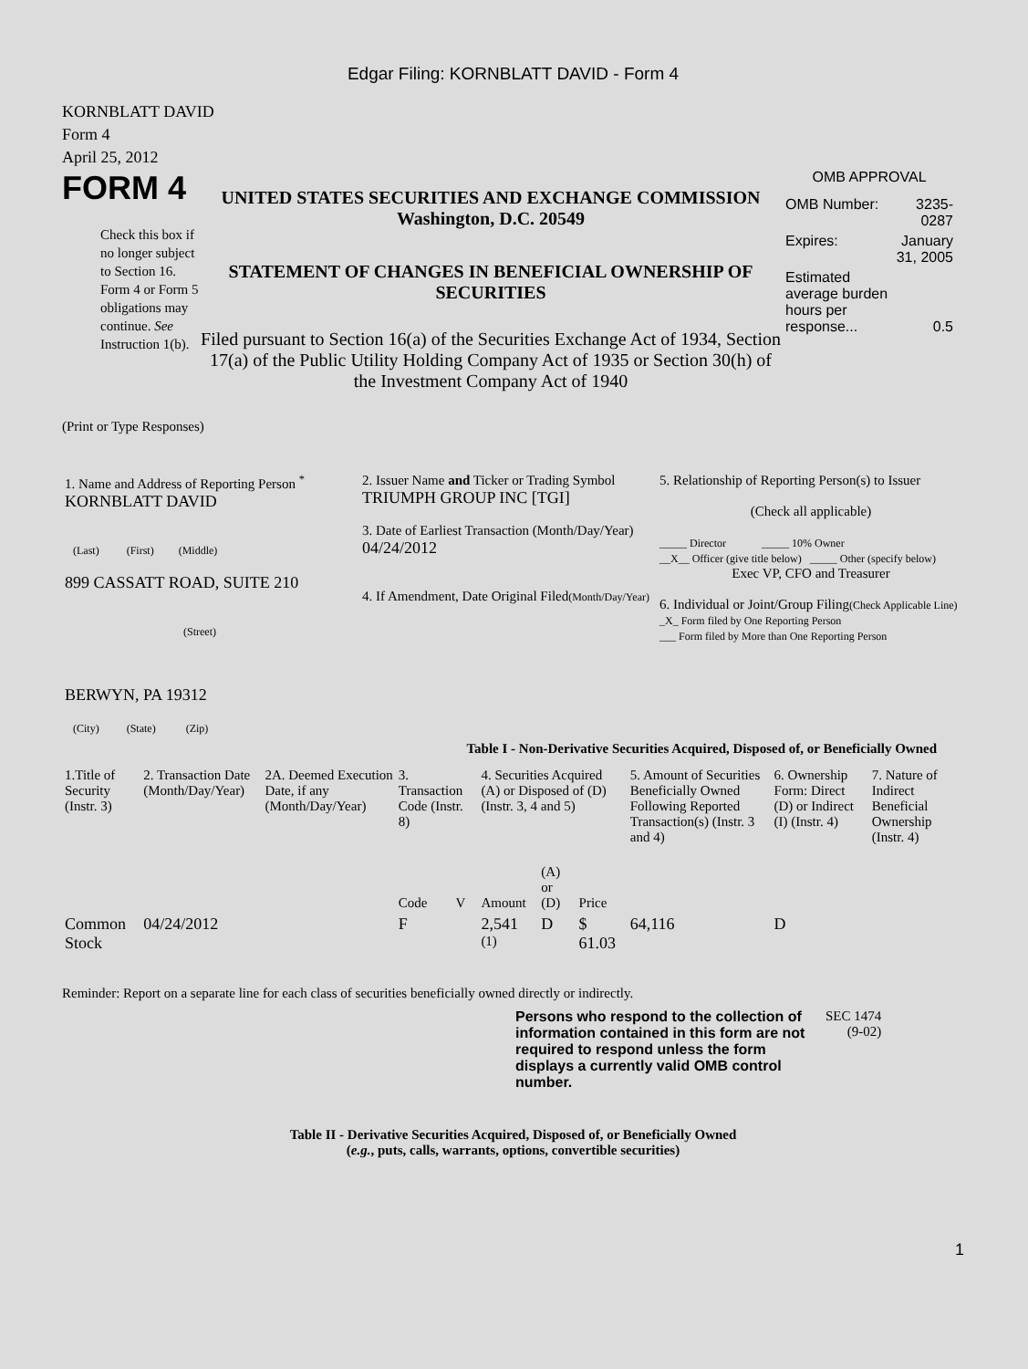Edgar Filing: KORNBLATT DAVID - Form 4
KORNBLATT DAVID
Form 4
April 25, 2012
FORM 4
Check this box if no longer subject to Section 16. Form 4 or Form 5 obligations may continue. See Instruction 1(b).
UNITED STATES SECURITIES AND EXCHANGE COMMISSION
Washington, D.C. 20549
STATEMENT OF CHANGES IN BENEFICIAL OWNERSHIP OF SECURITIES
Filed pursuant to Section 16(a) of the Securities Exchange Act of 1934, Section 17(a) of the Public Utility Holding Company Act of 1935 or Section 30(h) of the Investment Company Act of 1940
OMB APPROVAL
| OMB Number: | 3235-0287 |
| Expires: | January 31, 2005 |
| Estimated average burden hours per response... | 0.5 |
(Print or Type Responses)
| 1. Name and Address of Reporting Person <sup>*</sup> KORNBLATT DAVID (Last) (First) (Middle) 899 CASSATT ROAD, SUITE 210 (Street) BERWYN, PA 19312 (City) (State) (Zip) | 2. Issuer Name and Ticker or Trading Symbol TRIUMPH GROUP INC [TGI] 3. Date of Earliest Transaction (Month/Day/Year) 04/24/2012 4. If Amendment, Date Original Filed (Month/Day/Year) | 5. Relationship of Reporting Person(s) to Issuer (Check all applicable) _____ Director _____ 10% Owner __X__ Officer (give title below) _____ Other (specify below) Exec VP, CFO and Treasurer 6. Individual or Joint/Group Filing (Check Applicable Line) _X_ Form filed by One Reporting Person ___ Form filed by More than One Reporting Person |
Table I - Non-Derivative Securities Acquired, Disposed of, or Beneficially Owned
| 1.Title of Security (Instr. 3) | 2. Transaction Date (Month/Day/Year) | 2A. Deemed Execution Date, if any (Month/Day/Year) | 3. Transaction Code (Instr. 8) | | 4. Securities Acquired (A) or Disposed of (D) (Instr. 3, 4 and 5) | | | 5. Amount of Securities Beneficially Owned Following Reported Transaction(s) (Instr. 3 and 4) | 6. Ownership Form: Direct (D) or Indirect (I) (Instr. 4) | 7. Nature of Indirect Beneficial Ownership (Instr. 4) |
| --- | --- | --- | --- | --- | --- | --- | --- | --- | --- | --- |
| | | | Code | V | Amount | (A) or (D) | Price | | | |
| Common Stock | 04/24/2012 | | F | | 2,541 <sup>(1)</sup> | D | $ 61.03 | 64,116 | D | |
Reminder: Report on a separate line for each class of securities beneficially owned directly or indirectly.
Persons who respond to the collection of information contained in this form are not required to respond unless the form displays a currently valid OMB control number.
SEC 1474
(9-02)
Table II - Derivative Securities Acquired, Disposed of, or Beneficially Owned
(e.g., puts, calls, warrants, options, convertible securities)
1